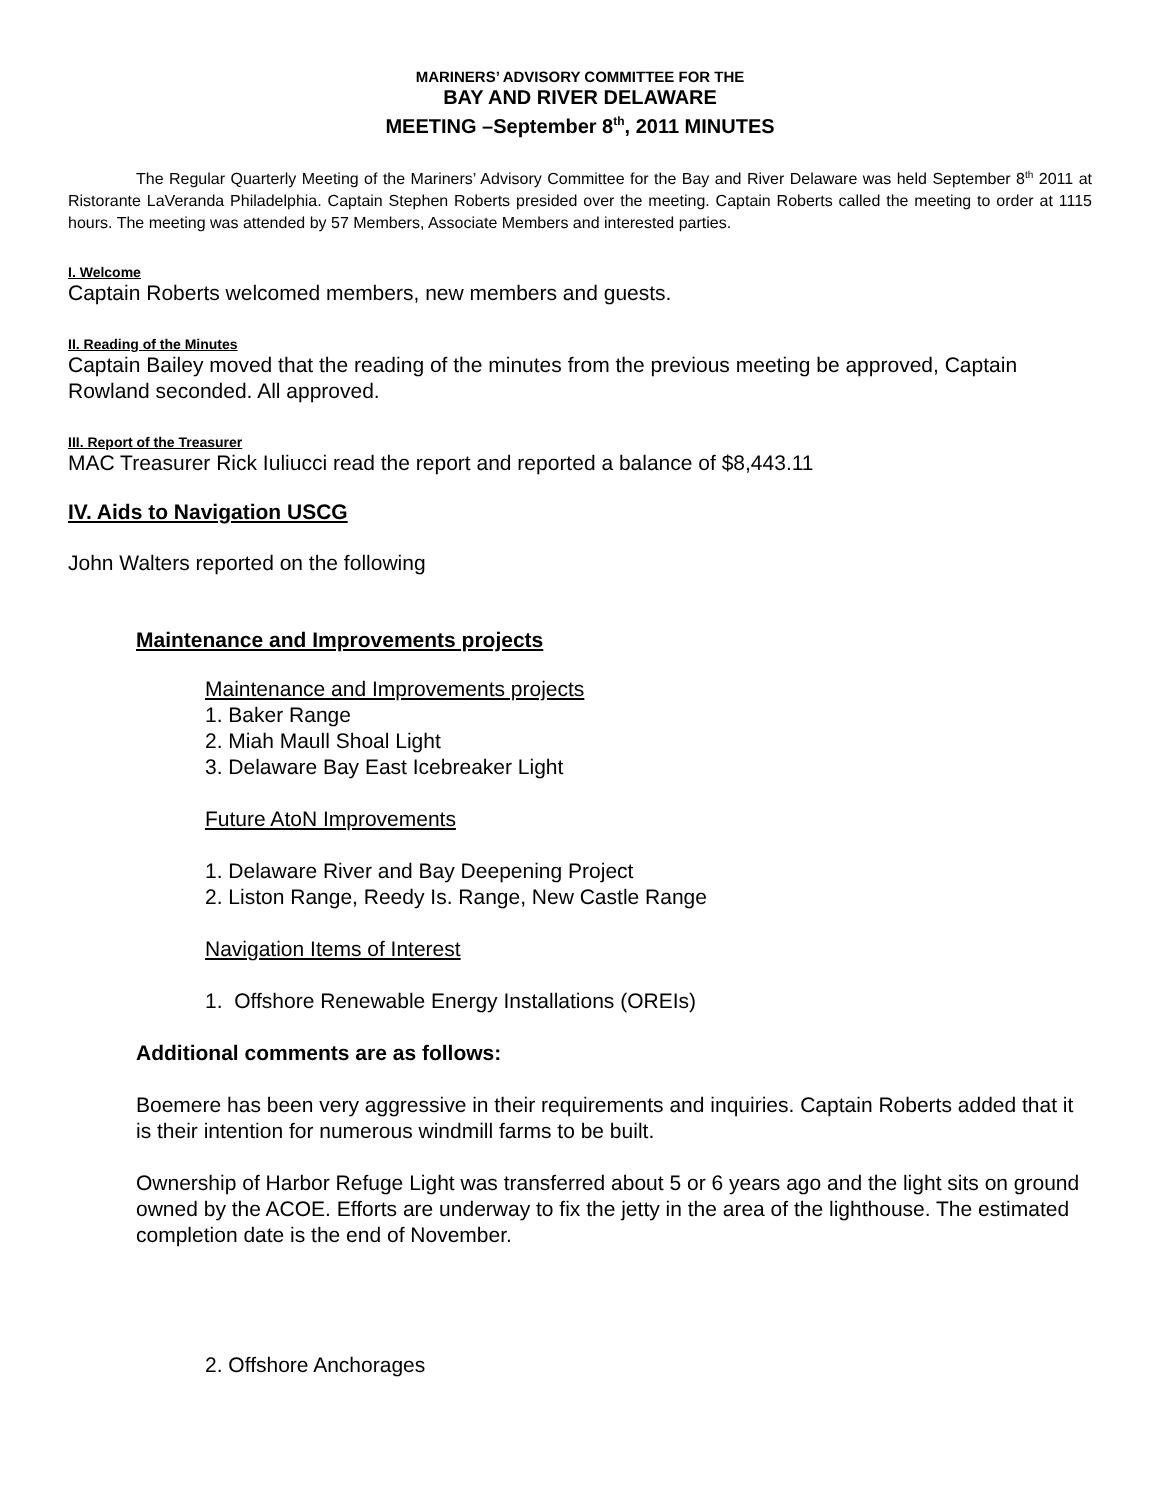MARINERS’ ADVISORY COMMITTEE FOR THE
BAY AND RIVER DELAWARE
MEETING –September 8<sup>th</sup>, 2011 MINUTES
The Regular Quarterly Meeting of the Mariners’ Advisory Committee for the Bay and River Delaware was held September 8<sup>th</sup> 2011 at Ristorante LaVeranda Philadelphia. Captain Stephen Roberts presided over the meeting. Captain Roberts called the meeting to order at 1115 hours. The meeting was attended by 57 Members, Associate Members and interested parties.
I. Welcome
Captain Roberts welcomed members, new members and guests.
II. Reading of the Minutes
Captain Bailey moved that the reading of the minutes from the previous meeting be approved, Captain Rowland seconded. All approved.
III. Report of the Treasurer
MAC Treasurer Rick Iuliucci read the report and reported a balance of $8,443.11
IV. Aids to Navigation USCG
John Walters reported on the following
Maintenance and Improvements projects
Maintenance and Improvements projects
1. Baker Range
2. Miah Maull Shoal Light
3. Delaware Bay East Icebreaker Light
Future AtoN Improvements
1. Delaware River and Bay Deepening Project
2. Liston Range, Reedy Is. Range, New Castle Range
Navigation Items of Interest
1. Offshore Renewable Energy Installations (OREIs)
Additional comments are as follows:
Boemere has been very aggressive in their requirements and inquiries. Captain Roberts added that it is their intention for numerous windmill farms to be built.
Ownership of Harbor Refuge Light was transferred about 5 or 6 years ago and the light sits on ground owned by the ACOE. Efforts are underway to fix the jetty in the area of the lighthouse. The estimated completion date is the end of November.
2. Offshore Anchorages